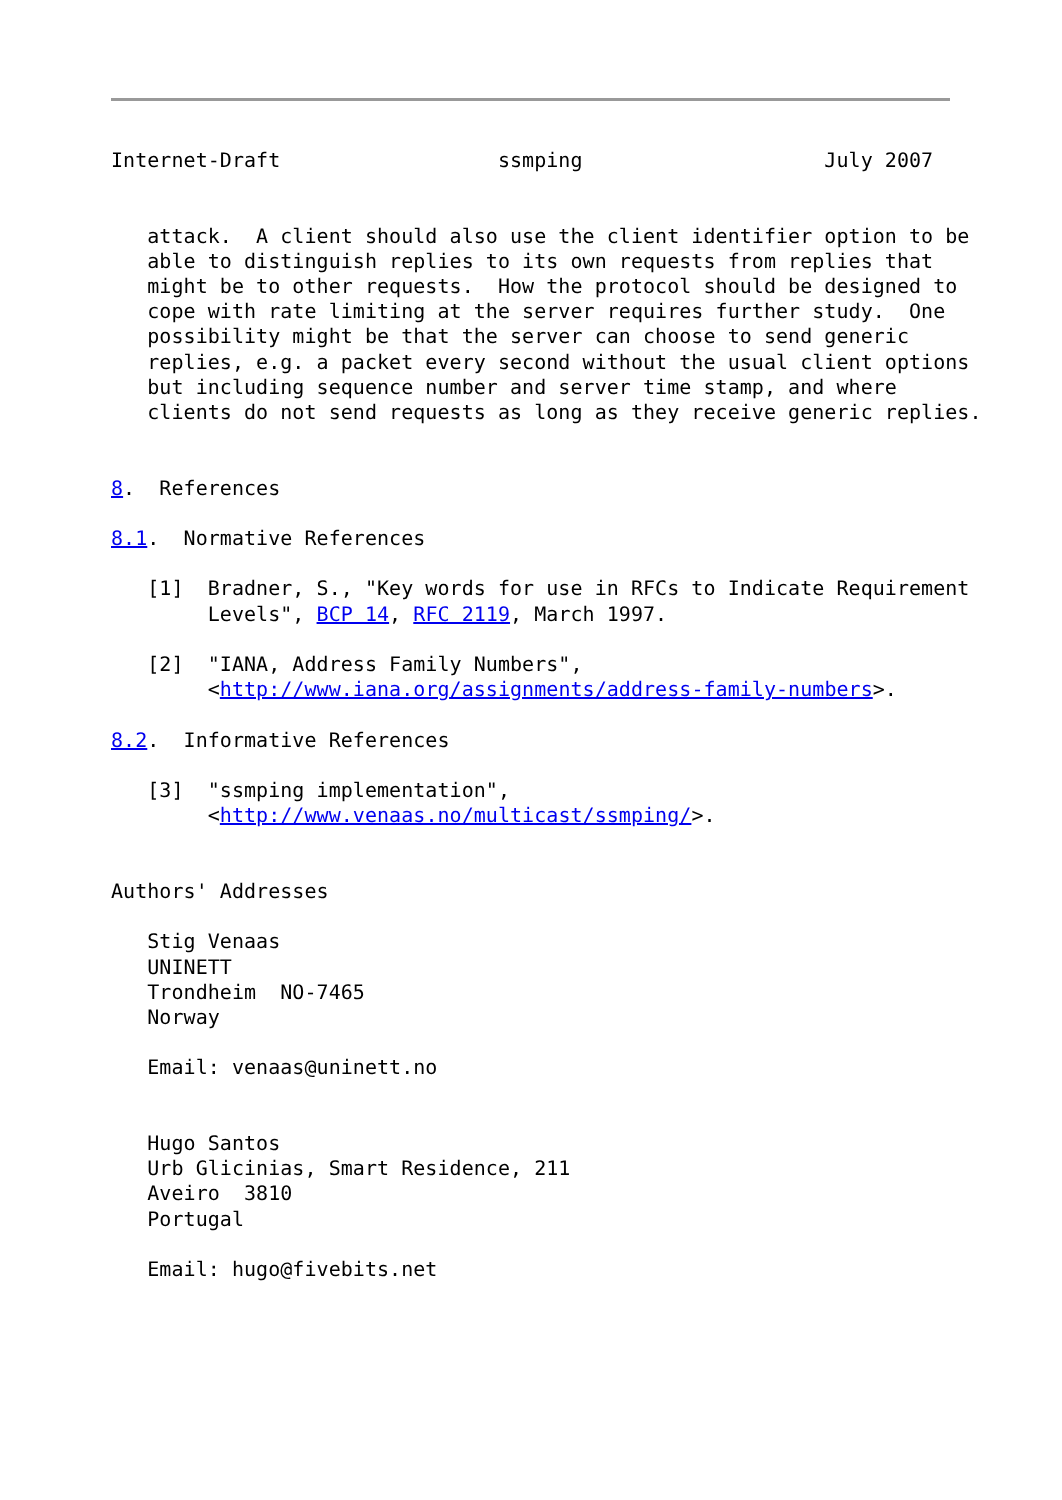Internet-Draft                  ssmping                    July 2007


   attack.  A client should also use the client identifier option to be
   able to distinguish replies to its own requests from replies that
   might be to other requests.  How the protocol should be designed to
   cope with rate limiting at the server requires further study.  One
   possibility might be that the server can choose to send generic
   replies, e.g. a packet every second without the usual client options
   but including sequence number and server time stamp, and where
   clients do not send requests as long as they receive generic replies.


8.  References

8.1.  Normative References

   [1]  Bradner, S., "Key words for use in RFCs to Indicate Requirement
        Levels", BCP 14, RFC 2119, March 1997.

   [2]  "IANA, Address Family Numbers",
        <http://www.iana.org/assignments/address-family-numbers>.

8.2.  Informative References

   [3]  "ssmping implementation",
        <http://www.venaas.no/multicast/ssmping/>.


Authors' Addresses

   Stig Venaas
   UNINETT
   Trondheim  NO-7465
   Norway

   Email: venaas@uninett.no


   Hugo Santos
   Urb Glicinias, Smart Residence, 211
   Aveiro  3810
   Portugal

   Email: hugo@fivebits.net